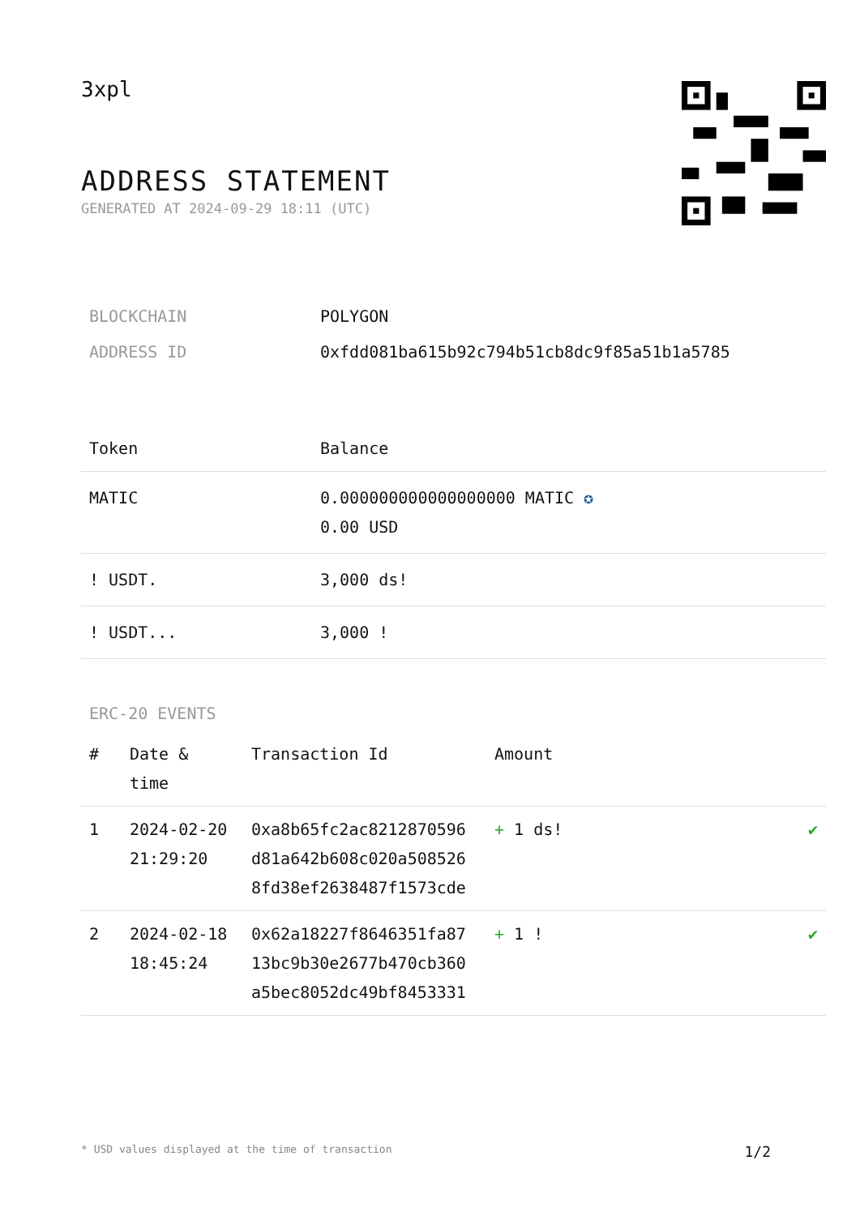3xpl
ADDRESS STATEMENT
GENERATED AT 2024-09-29 18:11 (UTC)
| BLOCKCHAIN | POLYGON |
| ADDRESS ID | 0xfdd081ba615b92c794b51cb8dc9f85a51b1a5785 |
| Token | Balance |
| --- | --- |
| MATIC | 0.000000000000000000 MATIC ✪ 0.00 USD |
| ! USDT. | 3,000 ds! |
| ! USDT... | 3,000 ! |
ERC-20 EVENTS
| # | Date & time | Transaction Id | Amount | |
| --- | --- | --- | --- | --- |
| 1 | 2024-02-20 21:29:20 | 0xa8b65fc2ac8212870596 d81a642b608c020a508526 8fd38ef2638487f1573cde | + 1 ds! | ✔ |
| 2 | 2024-02-18 18:45:24 | 0x62a18227f8646351fa87 13bc9b30e2677b470cb360 a5bec8052dc49bf8453331 | + 1 ! | ✔ |
* USD values displayed at the time of transaction 1/2